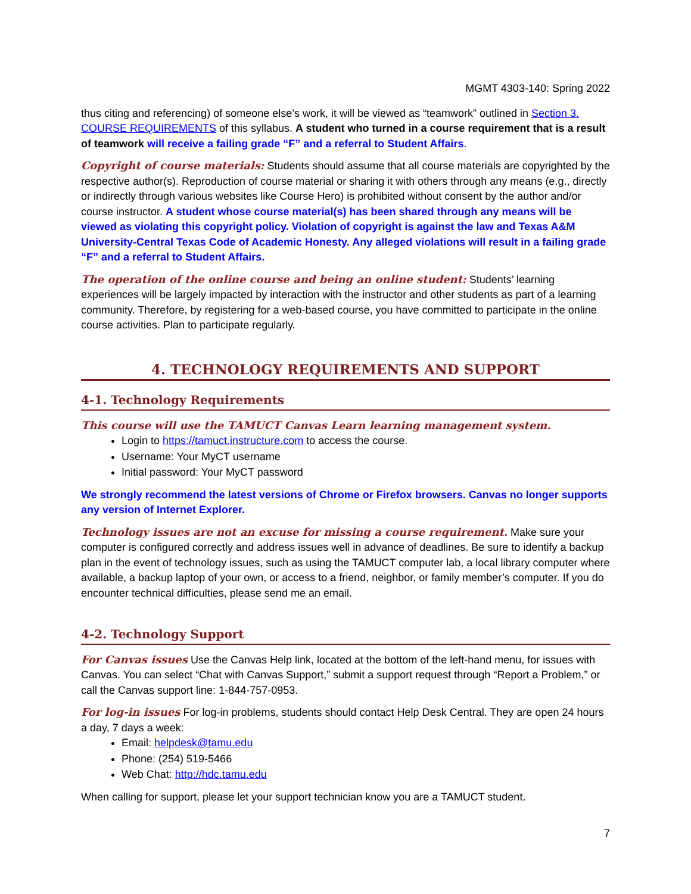MGMT 4303-140: Spring 2022
thus citing and referencing) of someone else’s work, it will be viewed as “teamwork” outlined in Section 3. COURSE REQUIREMENTS of this syllabus. A student who turned in a course requirement that is a result of teamwork will receive a failing grade “F” and a referral to Student Affairs.
Copyright of course materials: Students should assume that all course materials are copyrighted by the respective author(s). Reproduction of course material or sharing it with others through any means (e.g., directly or indirectly through various websites like Course Hero) is prohibited without consent by the author and/or course instructor. A student whose course material(s) has been shared through any means will be viewed as violating this copyright policy. Violation of copyright is against the law and Texas A&M University-Central Texas Code of Academic Honesty. Any alleged violations will result in a failing grade “F” and a referral to Student Affairs.
The operation of the online course and being an online student: Students’ learning experiences will be largely impacted by interaction with the instructor and other students as part of a learning community. Therefore, by registering for a web-based course, you have committed to participate in the online course activities. Plan to participate regularly.
4. TECHNOLOGY REQUIREMENTS AND SUPPORT
4-1. Technology Requirements
This course will use the TAMUCT Canvas Learn learning management system.
Login to https://tamuct.instructure.com to access the course.
Username: Your MyCT username
Initial password: Your MyCT password
We strongly recommend the latest versions of Chrome or Firefox browsers. Canvas no longer supports any version of Internet Explorer.
Technology issues are not an excuse for missing a course requirement. Make sure your computer is configured correctly and address issues well in advance of deadlines. Be sure to identify a backup plan in the event of technology issues, such as using the TAMUCT computer lab, a local library computer where available, a backup laptop of your own, or access to a friend, neighbor, or family member’s computer. If you do encounter technical difficulties, please send me an email.
4-2. Technology Support
For Canvas issues Use the Canvas Help link, located at the bottom of the left-hand menu, for issues with Canvas. You can select “Chat with Canvas Support,” submit a support request through “Report a Problem,” or call the Canvas support line: 1-844-757-0953.
For log-in issues For log-in problems, students should contact Help Desk Central. They are open 24 hours a day, 7 days a week:
Email: helpdesk@tamu.edu
Phone: (254) 519-5466
Web Chat: http://hdc.tamu.edu
When calling for support, please let your support technician know you are a TAMUCT student.
7